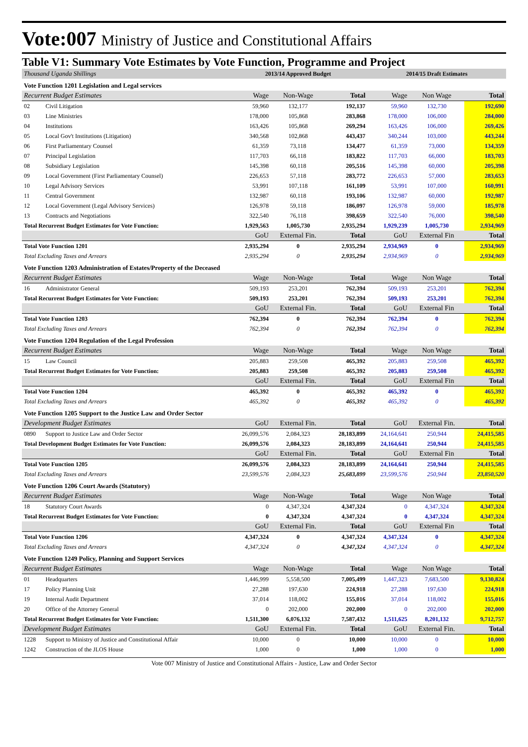Vote:007 Ministry of Justice and Constitutional Affairs
Table V1: Summary Vote Estimates by Vote Function, Programme and Project
| Thousand Uganda Shillings | | 2013/14 Approved Budget | | | 2014/15 Draft Estimates | | |
| Vote Function 1201 Legislation and Legal services | | | | | | | |
| Recurrent Budget Estimates | | Wage | Non-Wage | Total | Wage | Non Wage | Total |
| 02 | Civil Litigation | 59,960 | 132,177 | 192,137 | 59,960 | 132,730 | 192,690 |
| 03 | Line Ministries | 178,000 | 105,868 | 283,868 | 178,000 | 106,000 | 284,000 |
| 04 | Institutions | 163,426 | 105,868 | 269,294 | 163,426 | 106,000 | 269,426 |
| 05 | Local Gov't Institutions (Litigation) | 340,568 | 102,868 | 443,437 | 340,244 | 103,000 | 443,244 |
| 06 | First Parliamentary Counsel | 61,359 | 73,118 | 134,477 | 61,359 | 73,000 | 134,359 |
| 07 | Principal Legislation | 117,703 | 66,118 | 183,822 | 117,703 | 66,000 | 183,703 |
| 08 | Subsidiary Legislation | 145,398 | 60,118 | 205,516 | 145,398 | 60,000 | 205,398 |
| 09 | Local Government (First Parliamentary Counsel) | 226,653 | 57,118 | 283,772 | 226,653 | 57,000 | 283,653 |
| 10 | Legal Advisory Services | 53,991 | 107,118 | 161,109 | 53,991 | 107,000 | 160,991 |
| 11 | Central Government | 132,987 | 60,118 | 193,106 | 132,987 | 60,000 | 192,987 |
| 12 | Local Government (Legal Advisory Services) | 126,978 | 59,118 | 186,097 | 126,978 | 59,000 | 185,978 |
| 13 | Contracts and Negotiations | 322,540 | 76,118 | 398,659 | 322,540 | 76,000 | 398,540 |
| Total Recurrent Budget Estimates for Vote Function: | | 1,929,563 | 1,005,730 | 2,935,294 | 1,929,239 | 1,005,730 | 2,934,969 |
| | | GoU | External Fin. | Total | GoU | External Fin | Total |
| Total Vote Function 1201 | | 2,935,294 | 0 | 2,935,294 | 2,934,969 | 0 | 2,934,969 |
| Total Excluding Taxes and Arrears | | 2,935,294 | 0 | 2,935,294 | 2,934,969 | 0 | 2,934,969 |
| Vote Function 1203 Administration of Estates/Property of the Deceased | | | | | | | |
| Recurrent Budget Estimates | | Wage | Non-Wage | Total | Wage | Non Wage | Total |
| 16 | Administrator General | 509,193 | 253,201 | 762,394 | 509,193 | 253,201 | 762,394 |
| Total Recurrent Budget Estimates for Vote Function: | | 509,193 | 253,201 | 762,394 | 509,193 | 253,201 | 762,394 |
| | | GoU | External Fin. | Total | GoU | External Fin | Total |
| Total Vote Function 1203 | | 762,394 | 0 | 762,394 | 762,394 | 0 | 762,394 |
| Total Excluding Taxes and Arrears | | 762,394 | 0 | 762,394 | 762,394 | 0 | 762,394 |
| Vote Function 1204 Regulation of the Legal Profession | | | | | | | |
| Recurrent Budget Estimates | | Wage | Non-Wage | Total | Wage | Non Wage | Total |
| 15 | Law Council | 205,883 | 259,508 | 465,392 | 205,883 | 259,508 | 465,392 |
| Total Recurrent Budget Estimates for Vote Function: | | 205,883 | 259,508 | 465,392 | 205,883 | 259,508 | 465,392 |
| | | GoU | External Fin. | Total | GoU | External Fin | Total |
| Total Vote Function 1204 | | 465,392 | 0 | 465,392 | 465,392 | 0 | 465,392 |
| Total Excluding Taxes and Arrears | | 465,392 | 0 | 465,392 | 465,392 | 0 | 465,392 |
| Vote Function 1205 Support to the Justice Law and Order Sector | | | | | | | |
| Development Budget Estimates | | GoU | External Fin. | Total | GoU | External Fin. | Total |
| 0890 | Support to Justice Law and Order Sector | 26,099,576 | 2,084,323 | 28,183,899 | 24,164,641 | 250,944 | 24,415,585 |
| Total Development Budget Estimates for Vote Function: | | 26,099,576 | 2,084,323 | 28,183,899 | 24,164,641 | 250,944 | 24,415,585 |
| | | GoU | External Fin. | Total | GoU | External Fin | Total |
| Total Vote Function 1205 | | 26,099,576 | 2,084,323 | 28,183,899 | 24,164,641 | 250,944 | 24,415,585 |
| Total Excluding Taxes and Arrears | | 23,599,576 | 2,084,323 | 25,683,899 | 23,599,576 | 250,944 | 23,850,520 |
| Vote Function 1206 Court Awards (Statutory) | | | | | | | |
| Recurrent Budget Estimates | | Wage | Non-Wage | Total | Wage | Non Wage | Total |
| 18 | Statutory Court Awards | 0 | 4,347,324 | 4,347,324 | 0 | 4,347,324 | 4,347,324 |
| Total Recurrent Budget Estimates for Vote Function: | | 0 | 4,347,324 | 4,347,324 | 0 | 4,347,324 | 4,347,324 |
| | | GoU | External Fin. | Total | GoU | External Fin | Total |
| Total Vote Function 1206 | | 4,347,324 | 0 | 4,347,324 | 4,347,324 | 0 | 4,347,324 |
| Total Excluding Taxes and Arrears | | 4,347,324 | 0 | 4,347,324 | 4,347,324 | 0 | 4,347,324 |
| Vote Function 1249 Policy, Planning and Support Services | | | | | | | |
| Recurrent Budget Estimates | | Wage | Non-Wage | Total | Wage | Non Wage | Total |
| 01 | Headquarters | 1,446,999 | 5,558,500 | 7,005,499 | 1,447,323 | 7,683,500 | 9,130,824 |
| 17 | Policy Planning Unit | 27,288 | 197,630 | 224,918 | 27,288 | 197,630 | 224,918 |
| 19 | Internal Audit Department | 37,014 | 118,002 | 155,016 | 37,014 | 118,002 | 155,016 |
| 20 | Office of the Attorney General | 0 | 202,000 | 202,000 | 0 | 202,000 | 202,000 |
| Total Recurrent Budget Estimates for Vote Function: | | 1,511,300 | 6,076,132 | 7,587,432 | 1,511,625 | 8,201,132 | 9,712,757 |
| Development Budget Estimates | | GoU | External Fin. | Total | GoU | External Fin. | Total |
| 1228 | Support to Ministry of Justice and Constitutional Affair | 10,000 | 0 | 10,000 | 10,000 | 0 | 10,000 |
| 1242 | Construction of the JLOS House | 1,000 | 0 | 1,000 | 1,000 | 0 | 1,000 |
Vote 007 Ministry of Justice and Constitutional Affairs - Justice, Law and Order Sector